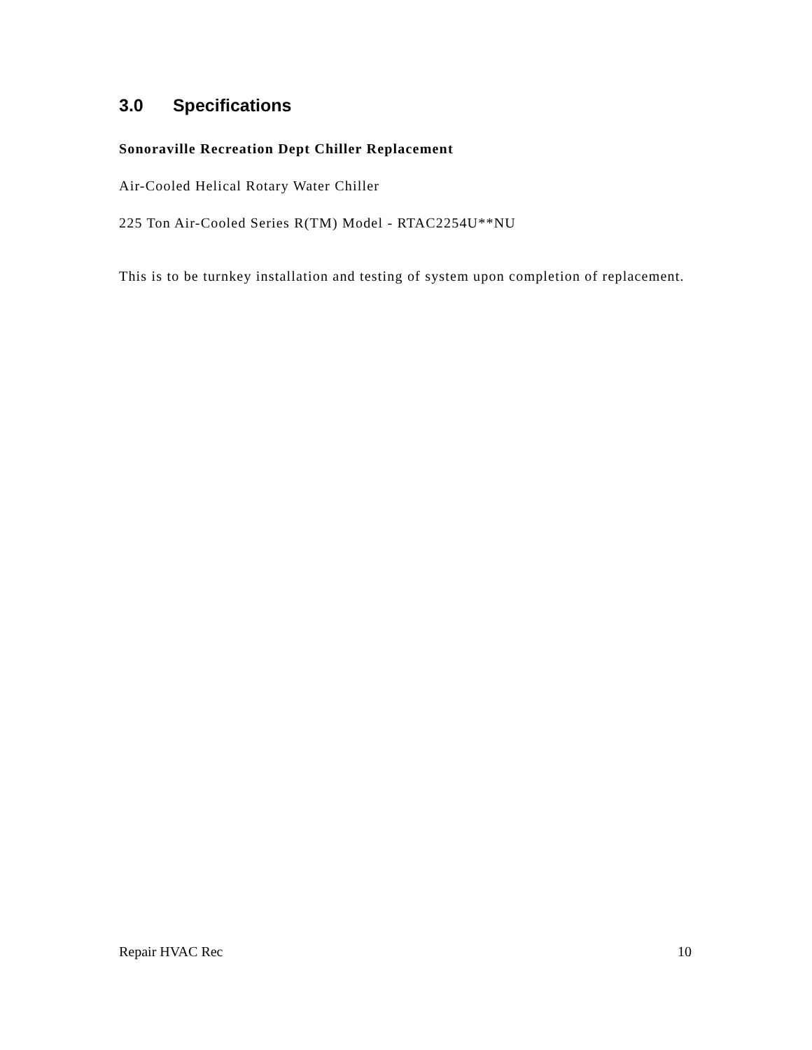3.0 Specifications
Sonoraville Recreation Dept Chiller Replacement
Air-Cooled Helical Rotary Water Chiller
225 Ton Air-Cooled Series R(TM) Model - RTAC2254U**NU
This is to be turnkey installation and testing of system upon completion of replacement.
Repair HVAC Rec 10